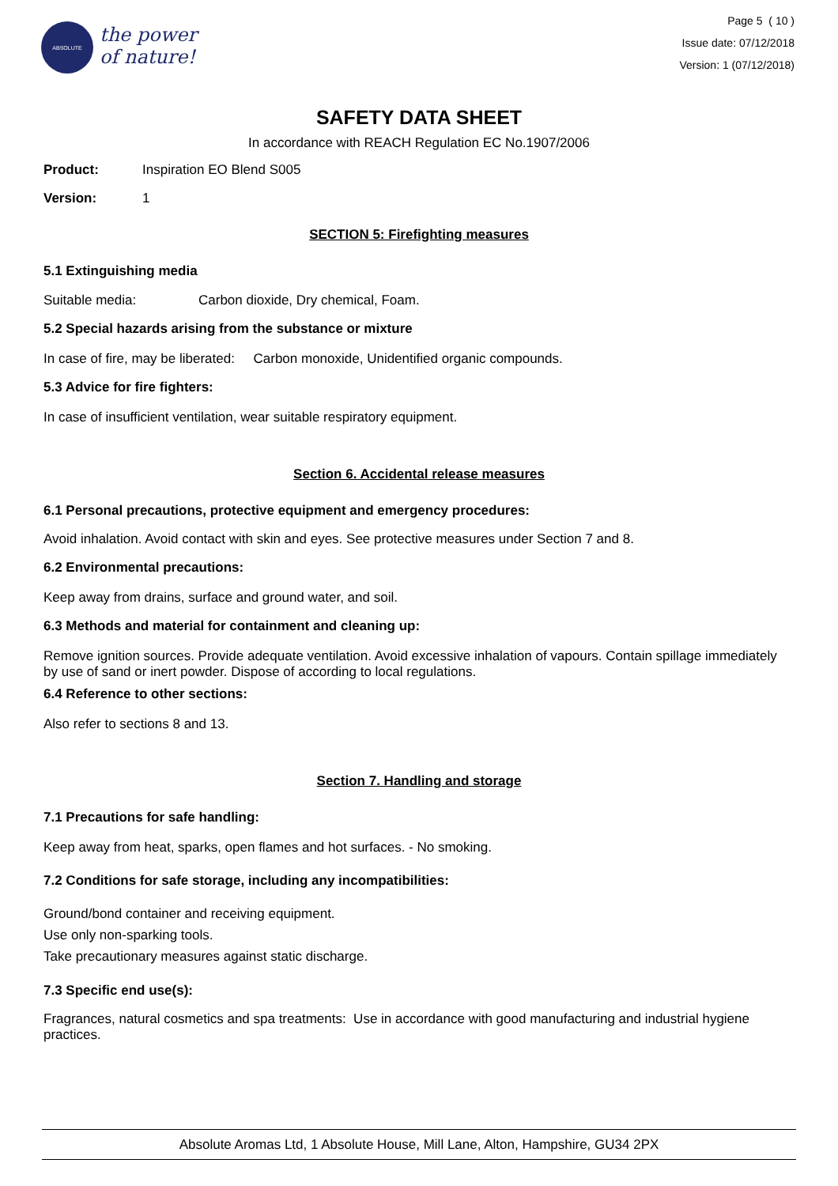ABSOLUTE
the power
of nature!
Page 5 ( 10 )
Issue date: 07/12/2018
Version: 1 (07/12/2018)
SAFETY DATA SHEET
In accordance with REACH Regulation EC No.1907/2006
Product: Inspiration EO Blend S005
Version: 1
SECTION 5: Firefighting measures
5.1 Extinguishing media
Suitable media: Carbon dioxide, Dry chemical, Foam.
5.2 Special hazards arising from the substance or mixture
In case of fire, may be liberated: Carbon monoxide, Unidentified organic compounds.
5.3 Advice for fire fighters:
In case of insufficient ventilation, wear suitable respiratory equipment.
Section 6. Accidental release measures
6.1 Personal precautions, protective equipment and emergency procedures:
Avoid inhalation. Avoid contact with skin and eyes. See protective measures under Section 7 and 8.
6.2 Environmental precautions:
Keep away from drains, surface and ground water, and soil.
6.3 Methods and material for containment and cleaning up:
Remove ignition sources. Provide adequate ventilation. Avoid excessive inhalation of vapours. Contain spillage immediately by use of sand or inert powder. Dispose of according to local regulations.
6.4 Reference to other sections:
Also refer to sections 8 and 13.
Section 7. Handling and storage
7.1 Precautions for safe handling:
Keep away from heat, sparks, open flames and hot surfaces. - No smoking.
7.2 Conditions for safe storage, including any incompatibilities:
Ground/bond container and receiving equipment.
Use only non-sparking tools.
Take precautionary measures against static discharge.
7.3 Specific end use(s):
Fragrances, natural cosmetics and spa treatments: Use in accordance with good manufacturing and industrial hygiene practices.
Absolute Aromas Ltd, 1 Absolute House, Mill Lane, Alton, Hampshire, GU34 2PX